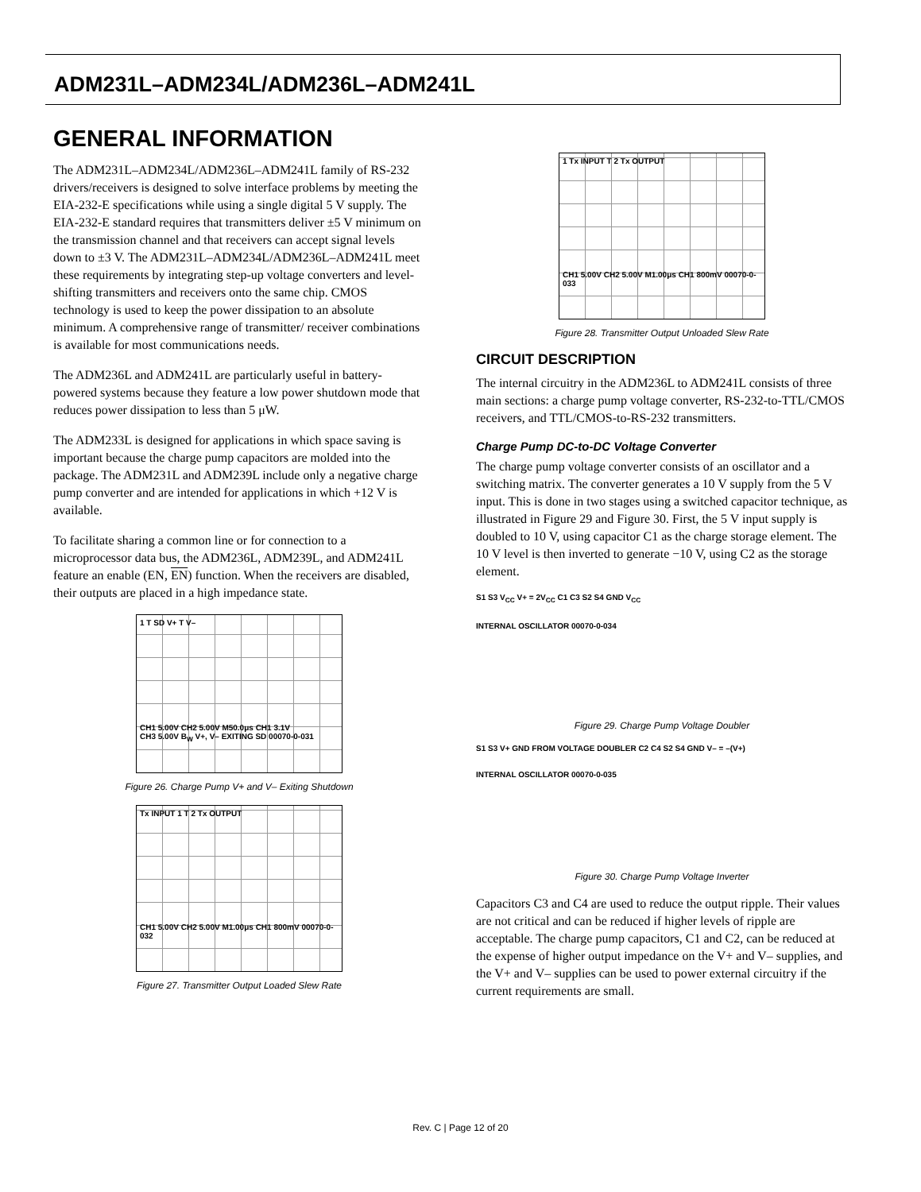ADM231L–ADM234L/ADM236L–ADM241L
GENERAL INFORMATION
The ADM231L–ADM234L/ADM236L–ADM241L family of RS-232 drivers/receivers is designed to solve interface problems by meeting the EIA-232-E specifications while using a single digital 5 V supply. The EIA-232-E standard requires that transmitters deliver ±5 V minimum on the transmission channel and that receivers can accept signal levels down to ±3 V. The ADM231L–ADM234L/ADM236L–ADM241L meet these requirements by integrating step-up voltage converters and level-shifting transmitters and receivers onto the same chip. CMOS technology is used to keep the power dissipation to an absolute minimum. A comprehensive range of transmitter/ receiver combinations is available for most communications needs.
The ADM236L and ADM241L are particularly useful in battery-powered systems because they feature a low power shutdown mode that reduces power dissipation to less than 5 μW.
The ADM233L is designed for applications in which space saving is important because the charge pump capacitors are molded into the package. The ADM231L and ADM239L include only a negative charge pump converter and are intended for applications in which +12 V is available.
To facilitate sharing a common line or for connection to a microprocessor data bus, the ADM236L, ADM239L, and ADM241L feature an enable (EN, EN) function. When the receivers are disabled, their outputs are placed in a high impedance state.
1 T SD V+ T V–
CH1 5.00V CH2 5.00V M50.0μs CH1 3.1V
CH3 5.00V B<sub>W</sub> V+, V– EXITING SD 00070-0-031
Figure 26. Charge Pump V+ and V– Exiting Shutdown
Tx INPUT 1 T 2 Tx OUTPUT
CH1 5.00V CH2 5.00V M1.00μs CH1 800mV 00070-0-032
Figure 27. Transmitter Output Loaded Slew Rate
1 Tx INPUT T 2 Tx OUTPUT
CH1 5.00V CH2 5.00V M1.00μs CH1 800mV 00070-0-033
Figure 28. Transmitter Output Unloaded Slew Rate
CIRCUIT DESCRIPTION
The internal circuitry in the ADM236L to ADM241L consists of three main sections: a charge pump voltage converter, RS-232-to-TTL/CMOS receivers, and TTL/CMOS-to-RS-232 transmitters.
Charge Pump DC-to-DC Voltage Converter
The charge pump voltage converter consists of an oscillator and a switching matrix. The converter generates a 10 V supply from the 5 V input. This is done in two stages using a switched capacitor technique, as illustrated in Figure 29 and Figure 30. First, the 5 V input supply is doubled to 10 V, using capacitor C1 as the charge storage element. The 10 V level is then inverted to generate −10 V, using C2 as the storage element.
S1 S3 V<sub>CC</sub> V+ = 2V<sub>CC</sub> C1 C3 S2 S4 GND V<sub>CC</sub>
INTERNAL OSCILLATOR 00070-0-034
Figure 29. Charge Pump Voltage Doubler
S1 S3 V+ GND FROM VOLTAGE DOUBLER C2 C4 S2 S4 GND V– = –(V+)
INTERNAL OSCILLATOR 00070-0-035
Figure 30. Charge Pump Voltage Inverter
Capacitors C3 and C4 are used to reduce the output ripple. Their values are not critical and can be reduced if higher levels of ripple are acceptable. The charge pump capacitors, C1 and C2, can be reduced at the expense of higher output impedance on the V+ and V– supplies, and the V+ and V– supplies can be used to power external circuitry if the current requirements are small.
Rev. C | Page 12 of 20